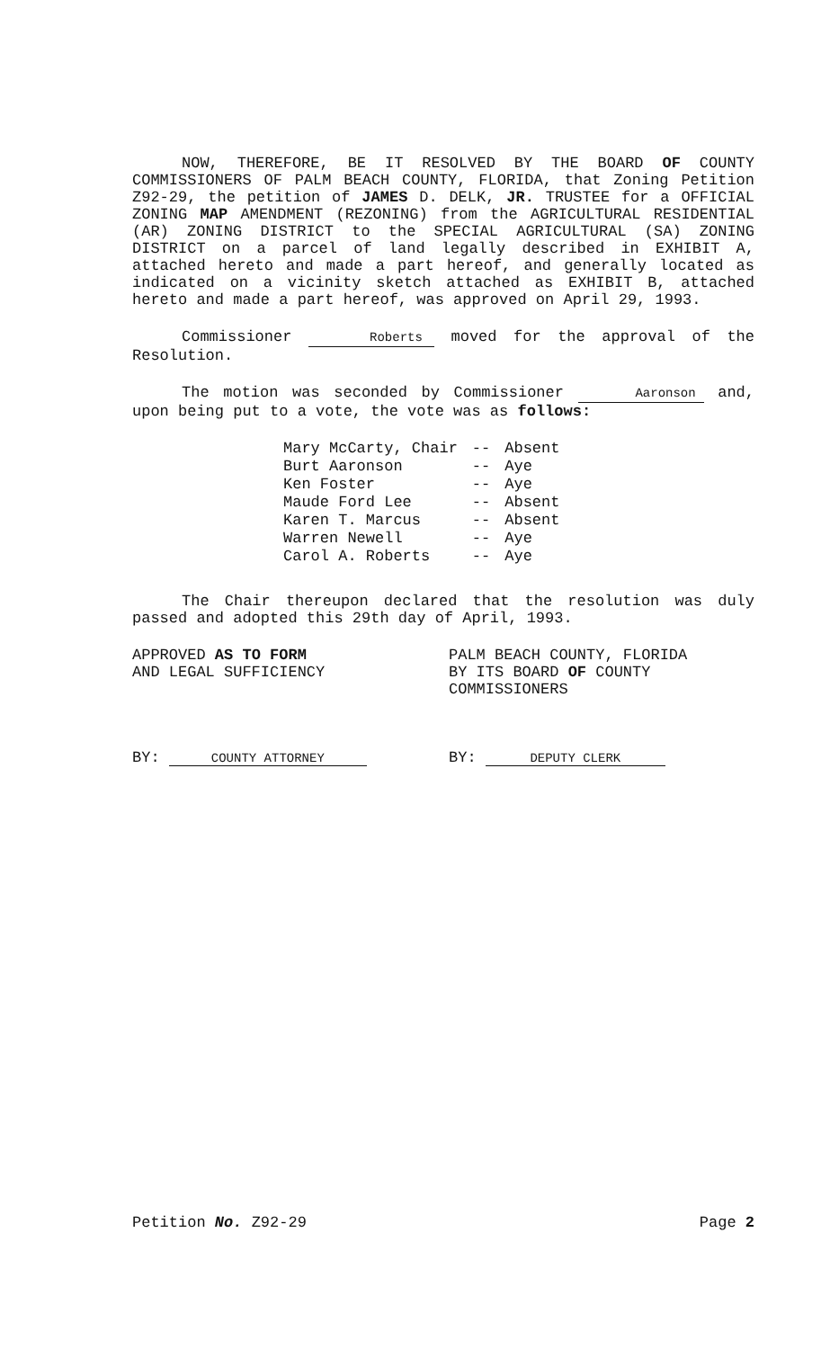NOW, THEREFORE, BE IT RESOLVED BY THE BOARD OF COUNTY COMMISSIONERS OF PALM BEACH COUNTY, FLORIDA, that Zoning Petition Z92-29, the petition of JAMES D. DELK, JR. TRUSTEE for a OFFICIAL ZONING MAP AMENDMENT (REZONING) from the AGRICULTURAL RESIDENTIAL (AR) ZONING DISTRICT to the SPECIAL AGRICULTURAL (SA) ZONING DISTRICT on a parcel of land legally described in EXHIBIT A, attached hereto and made a part hereof, and generally located as indicated on a vicinity sketch attached as EXHIBIT B, attached hereto and made a part hereof, was approved on April 29, 1993.
Commissioner Roberts moved for the approval of the Resolution.
The motion was seconded by Commissioner Aaronson and, upon being put to a vote, the vote was as follows:
| Mary McCarty, Chair | -- | Absent |
| Burt Aaronson | -- | Aye |
| Ken Foster | -- | Aye |
| Maude Ford Lee | -- | Absent |
| Karen T. Marcus | -- | Absent |
| Warren Newell | -- | Aye |
| Carol A. Roberts | -- | Aye |
The Chair thereupon declared that the resolution was duly passed and adopted this 29th day of April, 1993.
APPROVED AS TO FORM
AND LEGAL SUFFICIENCY
BY: COUNTY ATTORNEY
PALM BEACH COUNTY, FLORIDA
BY ITS BOARD OF COUNTY
COMMISSIONERS
BY: DEPUTY CLERK
Petition No. Z92-29 Page 2